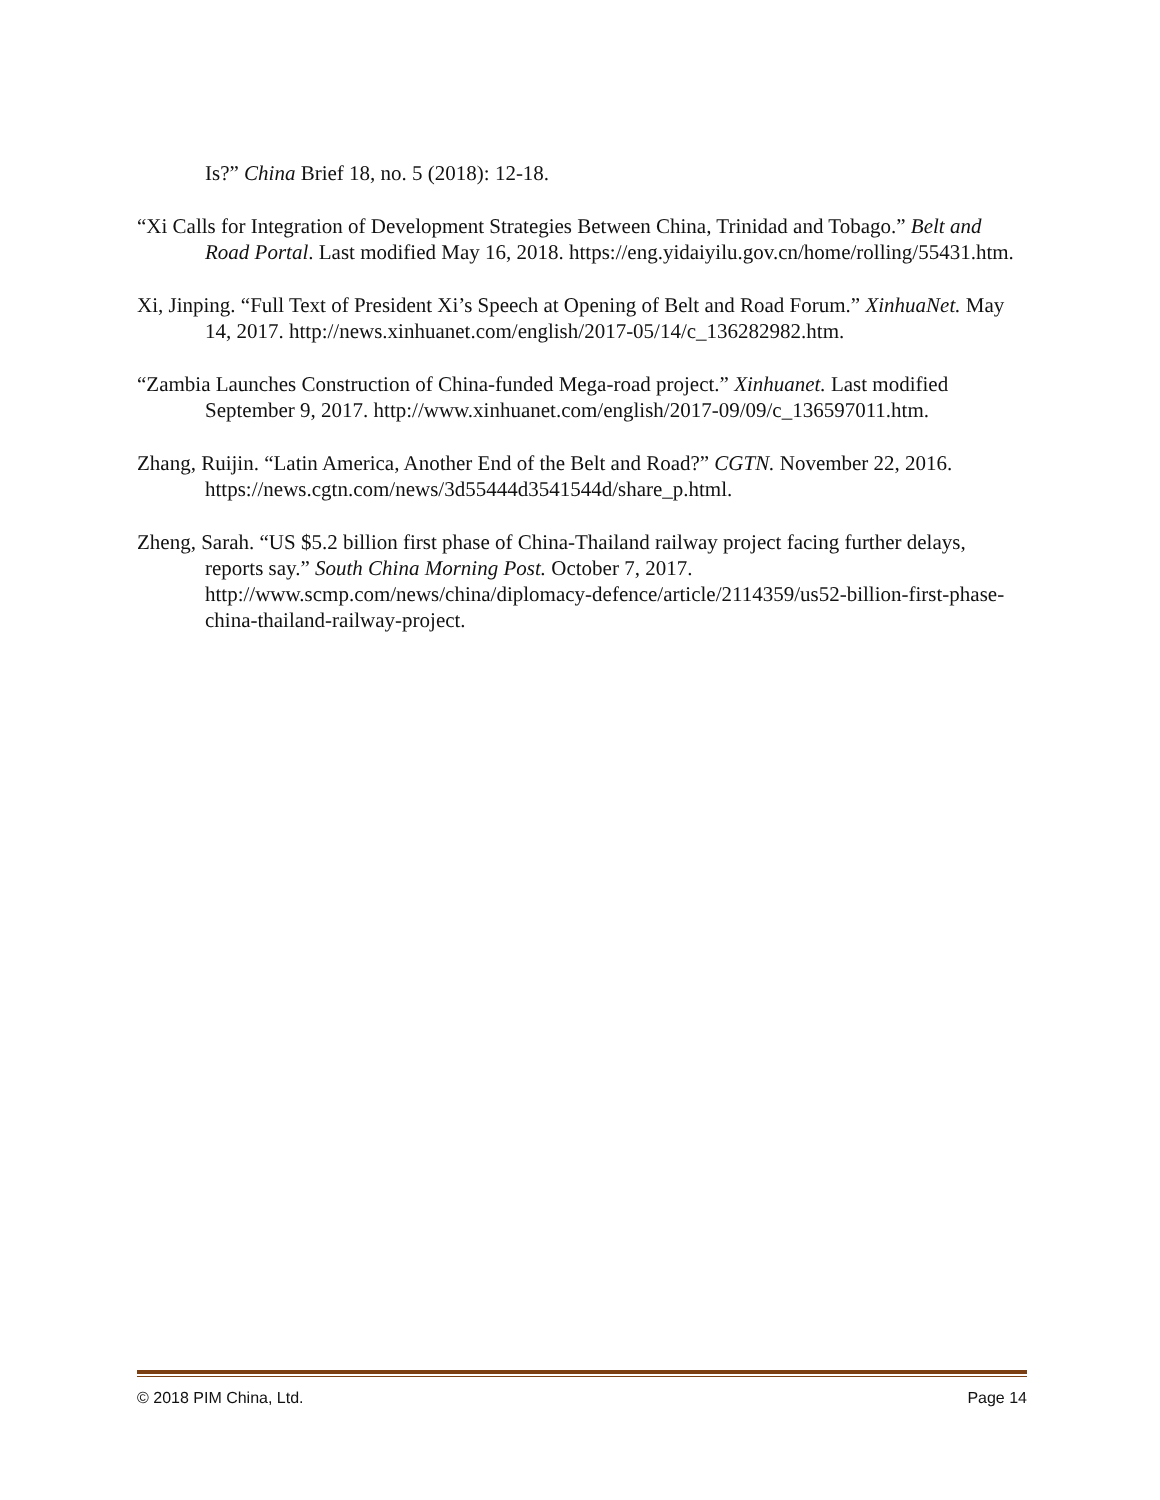Is?” China Brief 18, no. 5 (2018): 12-18.
“Xi Calls for Integration of Development Strategies Between China, Trinidad and Tobago.” Belt and Road Portal. Last modified May 16, 2018. https://eng.yidaiyilu.gov.cn/home/rolling/55431.htm.
Xi, Jinping. “Full Text of President Xi’s Speech at Opening of Belt and Road Forum.” XinhuaNet. May 14, 2017. http://news.xinhuanet.com/english/2017-05/14/c_136282982.htm.
“Zambia Launches Construction of China-funded Mega-road project.” Xinhuanet. Last modified September 9, 2017. http://www.xinhuanet.com/english/2017-09/09/c_136597011.htm.
Zhang, Ruijin. “Latin America, Another End of the Belt and Road?” CGTN. November 22, 2016. https://news.cgtn.com/news/3d55444d3541544d/share_p.html.
Zheng, Sarah. “US $5.2 billion first phase of China-Thailand railway project facing further delays, reports say.” South China Morning Post. October 7, 2017. http://www.scmp.com/news/china/diplomacy-defence/article/2114359/us52-billion-first-phase-china-thailand-railway-project.
© 2018 PIM China, Ltd. Page 14